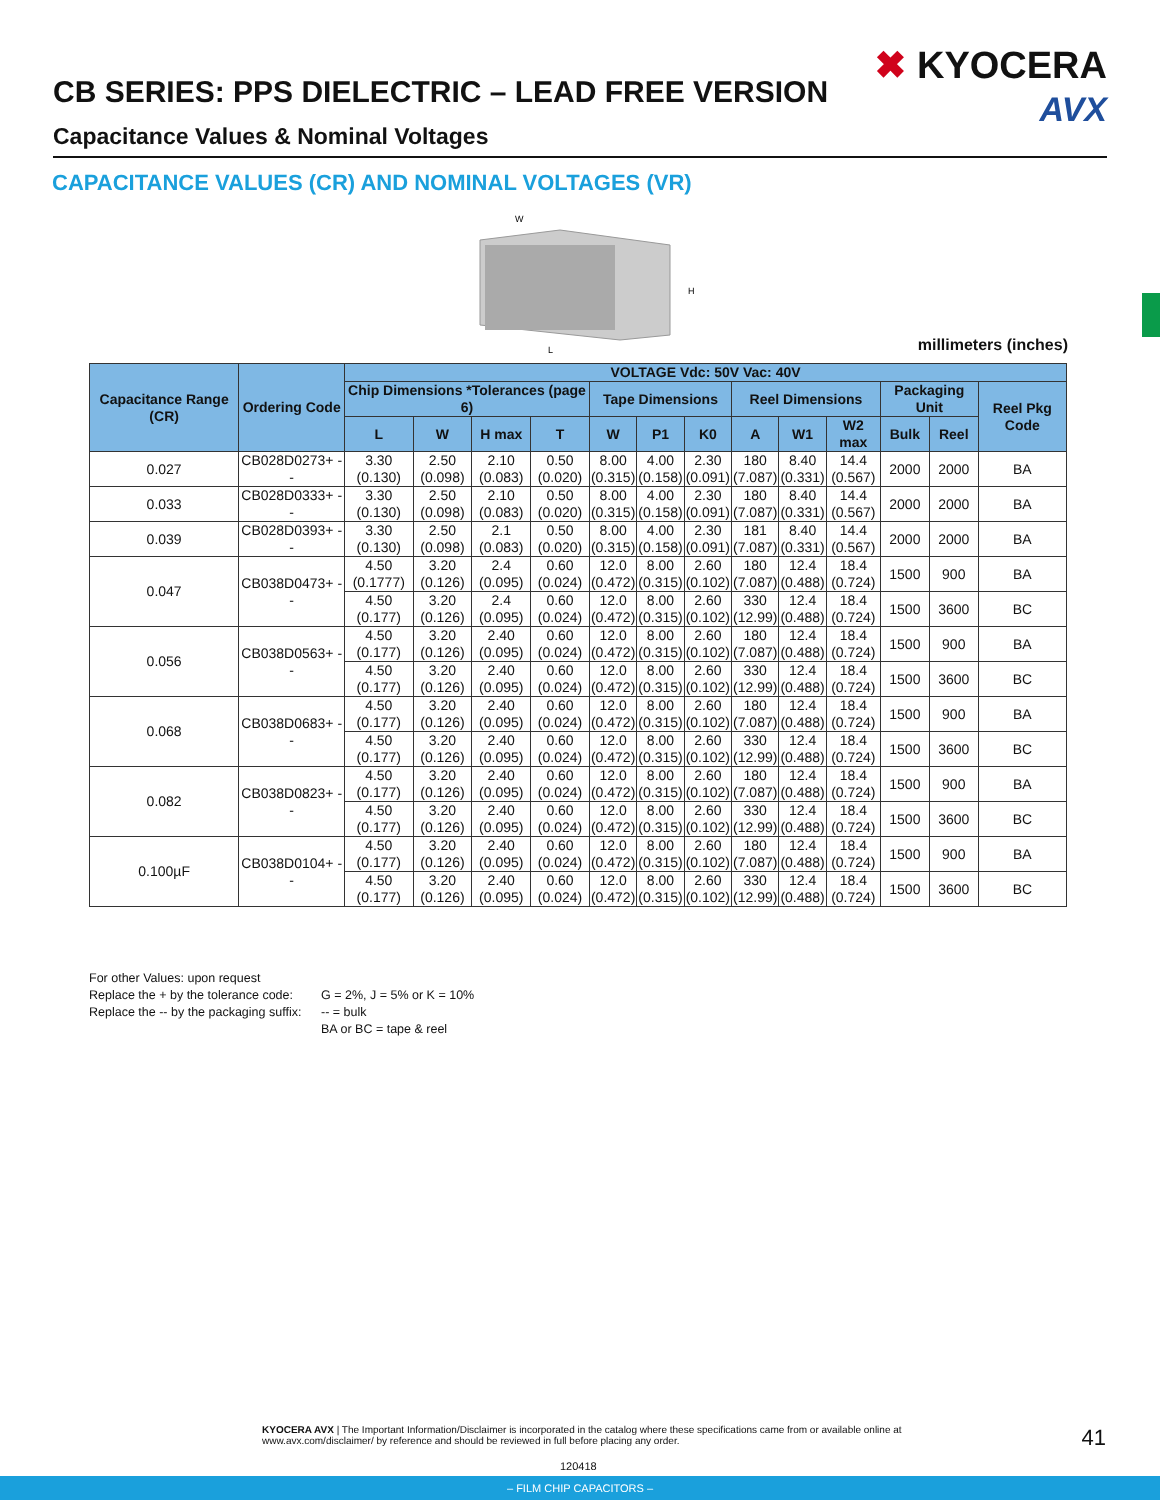CB SERIES: PPS DIELECTRIC – LEAD FREE VERSION
Capacitance Values & Nominal Voltages
✖ KYOCERA
AVX
CAPACITANCE VALUES (CR) AND NOMINAL VOLTAGES (VR)
W
H
L
millimeters (inches)
| Capacitance Range (CR) | Ordering Code | VOLTAGE Vdc: 50V Vac: 40V | | | | | | | | | | | | |
| --- | --- | --- | --- | --- | --- | --- | --- | --- | --- | --- | --- | --- | --- | --- |
| | | Chip Dimensions *Tolerances (page 6) | | | | Tape Dimensions | | | Reel Dimensions | | | Packaging Unit | | Reel Pkg Code |
| | | L | W | H max | T | W | P1 | K0 | A | W1 | W2 max | Bulk | Reel | |
| 0.027 | CB028D0273+ -- | 3.30 (0.130) | 2.50 (0.098) | 2.10 (0.083) | 0.50 (0.020) | 8.00 (0.315) | 4.00 (0.158) | 2.30 (0.091) | 180 (7.087) | 8.40 (0.331) | 14.4 (0.567) | 2000 | 2000 | BA |
| 0.033 | CB028D0333+ -- | 3.30 (0.130) | 2.50 (0.098) | 2.10 (0.083) | 0.50 (0.020) | 8.00 (0.315) | 4.00 (0.158) | 2.30 (0.091) | 180 (7.087) | 8.40 (0.331) | 14.4 (0.567) | 2000 | 2000 | BA |
| 0.039 | CB028D0393+ -- | 3.30 (0.130) | 2.50 (0.098) | 2.1 (0.083) | 0.50 (0.020) | 8.00 (0.315) | 4.00 (0.158) | 2.30 (0.091) | 181 (7.087) | 8.40 (0.331) | 14.4 (0.567) | 2000 | 2000 | BA |
| 0.047 | CB038D0473+ -- | 4.50 (0.1777) | 3.20 (0.126) | 2.4 (0.095) | 0.60 (0.024) | 12.0 (0.472) | 8.00 (0.315) | 2.60 (0.102) | 180 (7.087) | 12.4 (0.488) | 18.4 (0.724) | 1500 | 900 | BA |
| | | 4.50 (0.177) | 3.20 (0.126) | 2.4 (0.095) | 0.60 (0.024) | 12.0 (0.472) | 8.00 (0.315) | 2.60 (0.102) | 330 (12.99) | 12.4 (0.488) | 18.4 (0.724) | 1500 | 3600 | BC |
| 0.056 | CB038D0563+ -- | 4.50 (0.177) | 3.20 (0.126) | 2.40 (0.095) | 0.60 (0.024) | 12.0 (0.472) | 8.00 (0.315) | 2.60 (0.102) | 180 (7.087) | 12.4 (0.488) | 18.4 (0.724) | 1500 | 900 | BA |
| | | 4.50 (0.177) | 3.20 (0.126) | 2.40 (0.095) | 0.60 (0.024) | 12.0 (0.472) | 8.00 (0.315) | 2.60 (0.102) | 330 (12.99) | 12.4 (0.488) | 18.4 (0.724) | 1500 | 3600 | BC |
| 0.068 | CB038D0683+ -- | 4.50 (0.177) | 3.20 (0.126) | 2.40 (0.095) | 0.60 (0.024) | 12.0 (0.472) | 8.00 (0.315) | 2.60 (0.102) | 180 (7.087) | 12.4 (0.488) | 18.4 (0.724) | 1500 | 900 | BA |
| | | 4.50 (0.177) | 3.20 (0.126) | 2.40 (0.095) | 0.60 (0.024) | 12.0 (0.472) | 8.00 (0.315) | 2.60 (0.102) | 330 (12.99) | 12.4 (0.488) | 18.4 (0.724) | 1500 | 3600 | BC |
| 0.082 | CB038D0823+ -- | 4.50 (0.177) | 3.20 (0.126) | 2.40 (0.095) | 0.60 (0.024) | 12.0 (0.472) | 8.00 (0.315) | 2.60 (0.102) | 180 (7.087) | 12.4 (0.488) | 18.4 (0.724) | 1500 | 900 | BA |
| | | 4.50 (0.177) | 3.20 (0.126) | 2.40 (0.095) | 0.60 (0.024) | 12.0 (0.472) | 8.00 (0.315) | 2.60 (0.102) | 330 (12.99) | 12.4 (0.488) | 18.4 (0.724) | 1500 | 3600 | BC |
| 0.100µF | CB038D0104+ -- | 4.50 (0.177) | 3.20 (0.126) | 2.40 (0.095) | 0.60 (0.024) | 12.0 (0.472) | 8.00 (0.315) | 2.60 (0.102) | 180 (7.087) | 12.4 (0.488) | 18.4 (0.724) | 1500 | 900 | BA |
| | | 4.50 (0.177) | 3.20 (0.126) | 2.40 (0.095) | 0.60 (0.024) | 12.0 (0.472) | 8.00 (0.315) | 2.60 (0.102) | 330 (12.99) | 12.4 (0.488) | 18.4 (0.724) | 1500 | 3600 | BC |
For other Values: upon request
Replace the + by the tolerance code: G = 2%, J = 5% or K = 10%
Replace the -- by the packaging suffix: -- = bulk
BA or BC = tape & reel
KYOCERA AVX | The Important Information/Disclaimer is incorporated in the catalog where these specifications came from or available online at www.avx.com/disclaimer/ by reference and should be reviewed in full before placing any order.
41
120418
– FILM CHIP CAPACITORS –